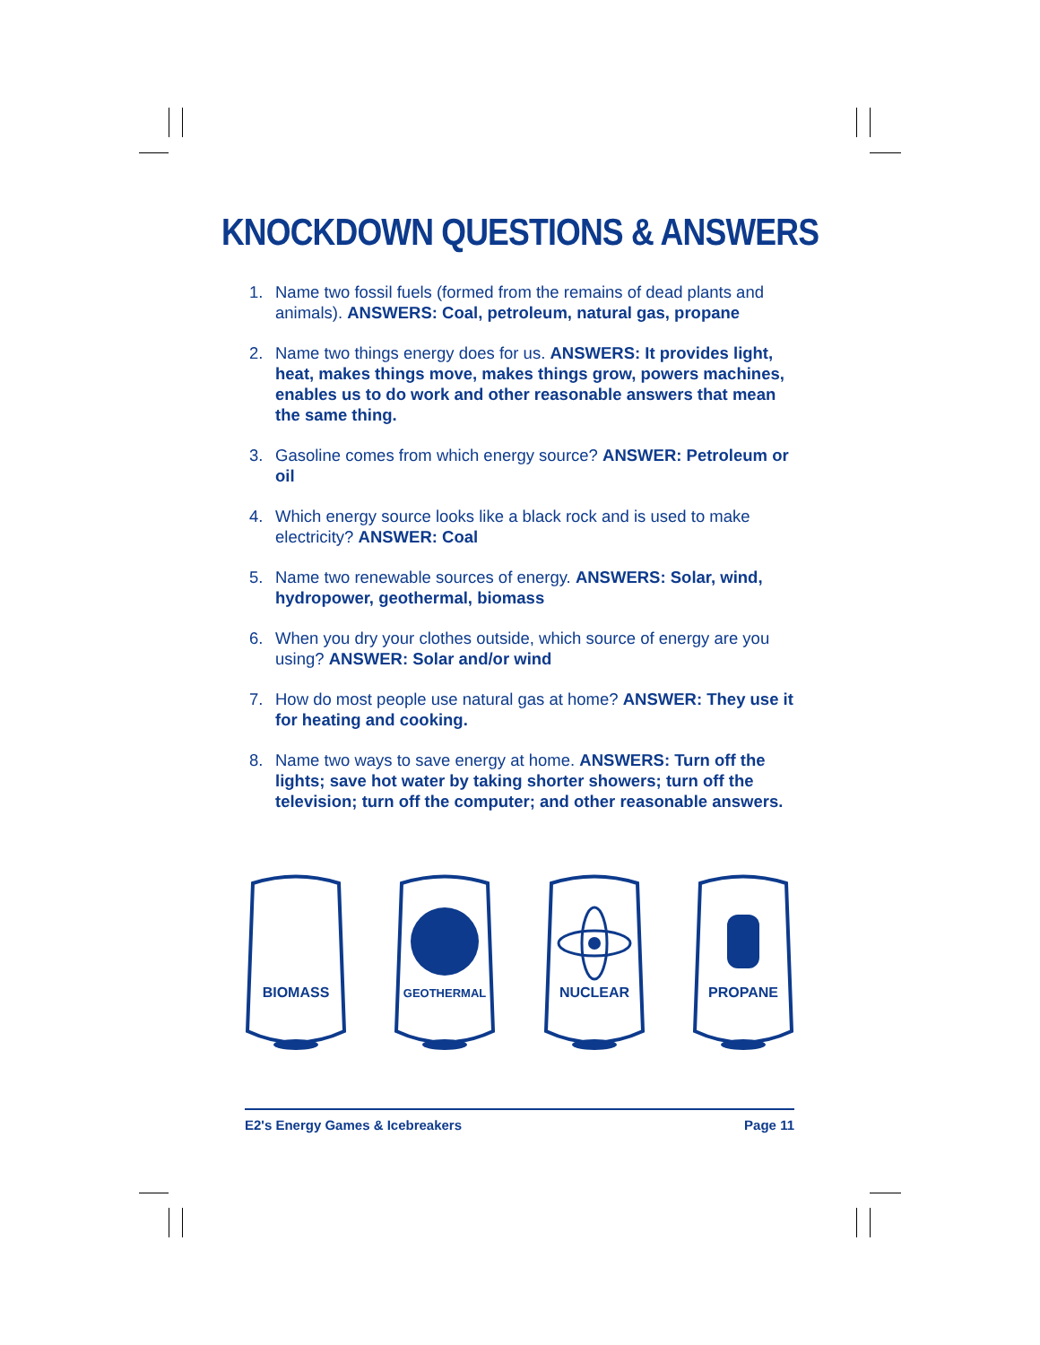KNOCKDOWN QUESTIONS & ANSWERS
1. Name two fossil fuels (formed from the remains of dead plants and animals). ANSWERS: Coal, petroleum, natural gas, propane
2. Name two things energy does for us. ANSWERS: It provides light, heat, makes things move, makes things grow, powers machines, enables us to do work and other reasonable answers that mean the same thing.
3. Gasoline comes from which energy source? ANSWER: Petroleum or oil
4. Which energy source looks like a black rock and is used to make electricity? ANSWER: Coal
5. Name two renewable sources of energy. ANSWERS: Solar, wind, hydropower, geothermal, biomass
6. When you dry your clothes outside, which source of energy are you using? ANSWER: Solar and/or wind
7. How do most people use natural gas at home? ANSWER: They use it for heating and cooking.
8. Name two ways to save energy at home. ANSWERS: Turn off the lights; save hot water by taking shorter showers; turn off the television; turn off the computer; and other reasonable answers.
BIOMASS
GEOTHERMAL
NUCLEAR
PROPANE
E2's Energy Games & Icebreakers Page 11